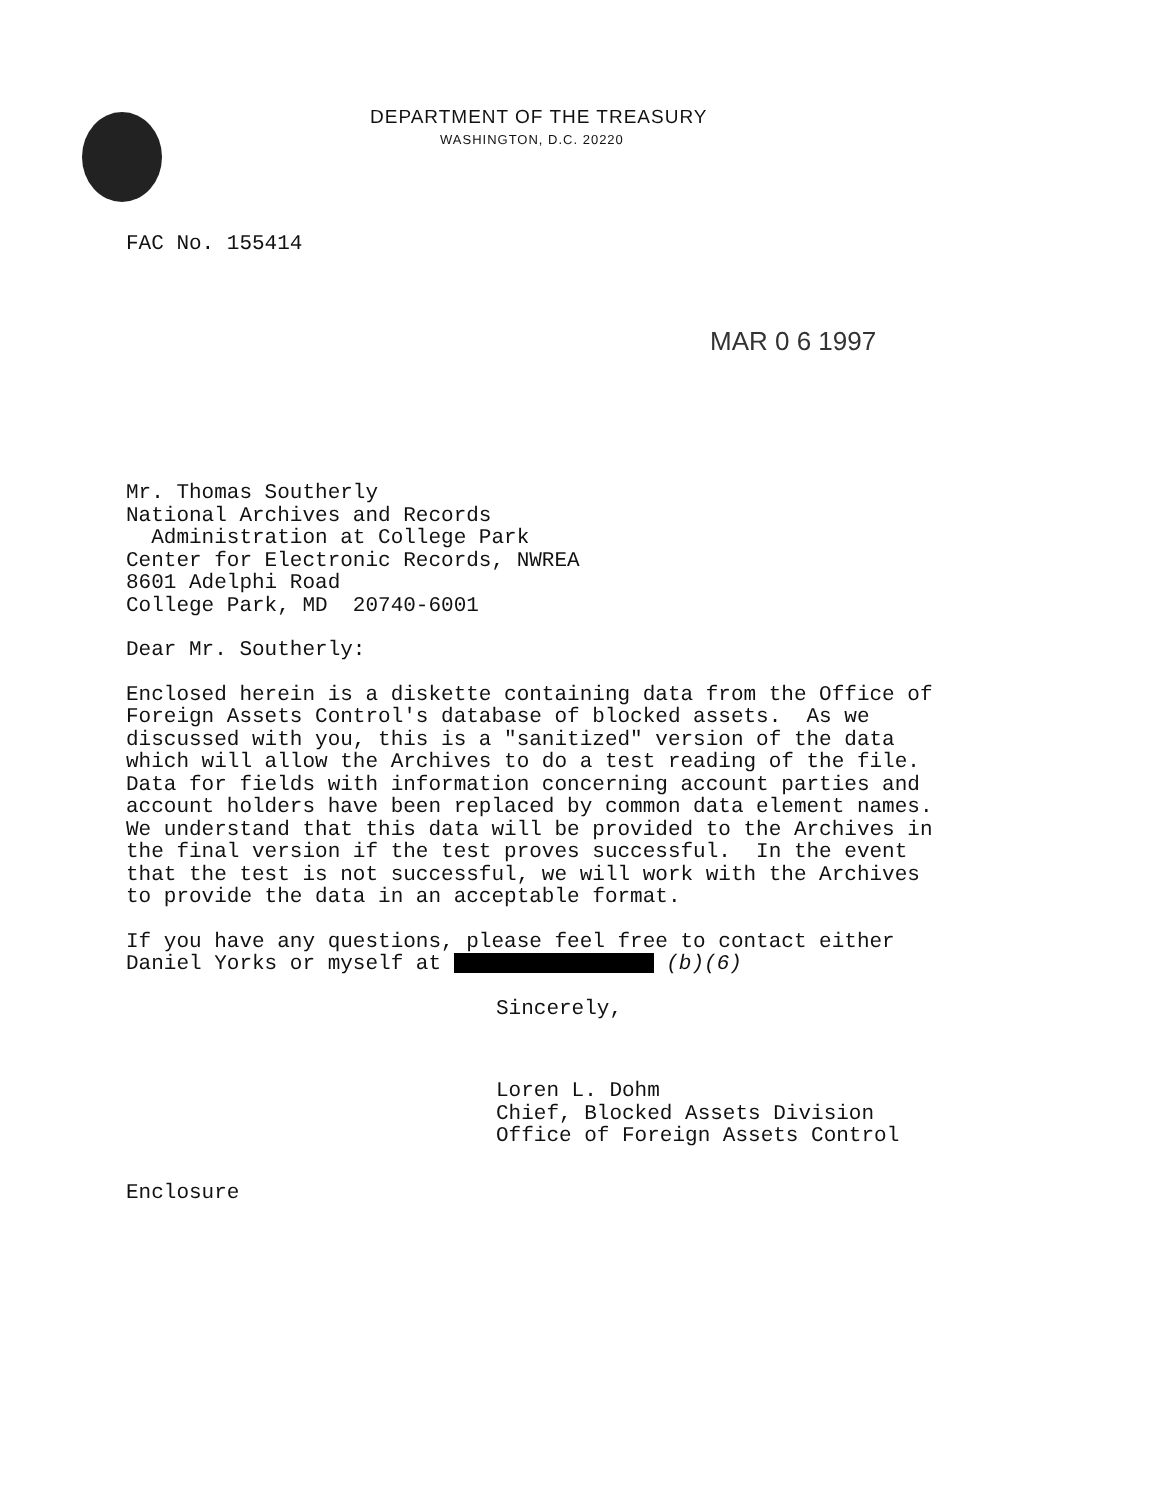DEPARTMENT OF THE TREASURY
WASHINGTON, D.C. 20220
FAC No. 155414
MAR 0 6 1997
Mr. Thomas Southerly
National Archives and Records
Administration at College Park
Center for Electronic Records, NWREA
8601 Adelphi Road
College Park, MD 20740-6001
Dear Mr. Southerly:
Enclosed herein is a diskette containing data from the Office of
Foreign Assets Control's database of blocked assets. As we
discussed with you, this is a "sanitized" version of the data
which will allow the Archives to do a test reading of the file.
Data for fields with information concerning account parties and
account holders have been replaced by common data element names.
We understand that this data will be provided to the Archives in
the final version if the test proves successful. In the event
that the test is not successful, we will work with the Archives
to provide the data in an acceptable format.
If you have any questions, please feel free to contact either
Daniel Yorks or myself at (b)(6)
Sincerely,
Loren L. Dohm
Chief, Blocked Assets Division
Office of Foreign Assets Control
Enclosure